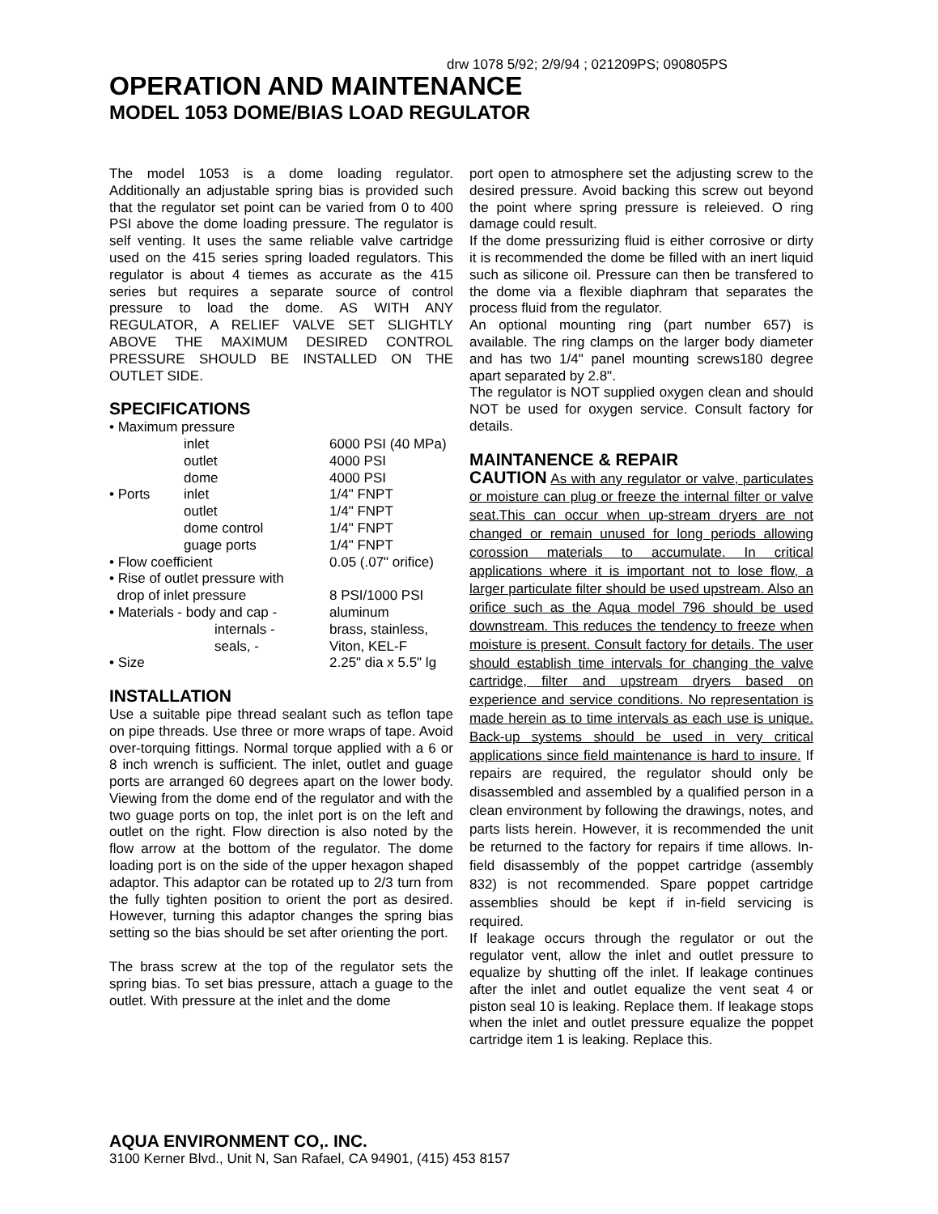drw 1078 5/92; 2/9/94 ; 021209PS; 090805PS
OPERATION AND MAINTENANCE
MODEL 1053 DOME/BIAS LOAD REGULATOR
The model 1053 is a dome loading regulator. Additionally an adjustable spring bias is provided such that the regulator set point can be varied from 0 to 400 PSI above the dome loading pressure. The regulator is self venting. It uses the same reliable valve cartridge used on the 415 series spring loaded regulators. This regulator is about 4 tiemes as accurate as the 415 series but requires a separate source of control pressure to load the dome. AS WITH ANY REGULATOR, A RELIEF VALVE SET SLIGHTLY ABOVE THE MAXIMUM DESIRED CONTROL PRESSURE SHOULD BE INSTALLED ON THE OUTLET SIDE.
SPECIFICATIONS
| • Maximum pressure | | |
| | inlet | 6000 PSI (40 MPa) |
| | outlet | 4000 PSI |
| | dome | 4000 PSI |
| • Ports | inlet | 1/4" FNPT |
| | outlet | 1/4" FNPT |
| | dome control | 1/4" FNPT |
| | guage ports | 1/4" FNPT |
| • Flow coefficient | | 0.05 (.07" orifice) |
| • Rise of outlet pressure with | | |
| drop of inlet pressure | | 8 PSI/1000 PSI |
| • Materials - body and cap - | | aluminum |
| internals - | | brass, stainless, |
| seals, - | | Viton, KEL-F |
| • Size | | 2.25" dia x 5.5" lg |
INSTALLATION
Use a suitable pipe thread sealant such as teflon tape on pipe threads. Use three or more wraps of tape. Avoid over-torquing fittings. Normal torque applied with a 6 or 8 inch wrench is sufficient. The inlet, outlet and guage ports are arranged 60 degrees apart on the lower body. Viewing from the dome end of the regulator and with the two guage ports on top, the inlet port is on the left and outlet on the right. Flow direction is also noted by the flow arrow at the bottom of the regulator. The dome loading port is on the side of the upper hexagon shaped adaptor. This adaptor can be rotated up to 2/3 turn from the fully tighten position to orient the port as desired. However, turning this adaptor changes the spring bias setting so the bias should be set after orienting the port.
The brass screw at the top of the regulator sets the spring bias. To set bias pressure, attach a guage to the outlet. With pressure at the inlet and the dome
port open to atmosphere set the adjusting screw to the desired pressure. Avoid backing this screw out beyond the point where spring pressure is releieved. O ring damage could result.
If the dome pressurizing fluid is either corrosive or dirty it is recommended the dome be filled with an inert liquid such as silicone oil. Pressure can then be transfered to the dome via a flexible diaphram that separates the process fluid from the regulator.
An optional mounting ring (part number 657) is available. The ring clamps on the larger body diameter and has two 1/4" panel mounting screws180 degree apart separated by 2.8".
The regulator is NOT supplied oxygen clean and should NOT be used for oxygen service. Consult factory for details.
MAINTANENCE & REPAIR
CAUTION As with any regulator or valve, particulates or moisture can plug or freeze the internal filter or valve seat.This can occur when up-stream dryers are not changed or remain unused for long periods allowing corossion materials to accumulate. In critical applications where it is important not to lose flow, a larger particulate filter should be used upstream. Also an orifice such as the Aqua model 796 should be used downstream. This reduces the tendency to freeze when moisture is present. Consult factory for details. The user should establish time intervals for changing the valve cartridge, filter and upstream dryers based on experience and service conditions. No representation is made herein as to time intervals as each use is unique. Back-up systems should be used in very critical applications since field maintenance is hard to insure. If repairs are required, the regulator should only be disassembled and assembled by a qualified person in a clean environment by following the drawings, notes, and parts lists herein. However, it is recommended the unit be returned to the factory for repairs if time allows. In-field disassembly of the poppet cartridge (assembly 832) is not recommended. Spare poppet cartridge assemblies should be kept if in-field servicing is required.
If leakage occurs through the regulator or out the regulator vent, allow the inlet and outlet pressure to equalize by shutting off the inlet. If leakage continues after the inlet and outlet equalize the vent seat 4 or piston seal 10 is leaking. Replace them. If leakage stops when the inlet and outlet pressure equalize the poppet cartridge item 1 is leaking. Replace this.
AQUA ENVIRONMENT CO,. INC.
3100 Kerner Blvd., Unit N, San Rafael, CA 94901, (415) 453 8157